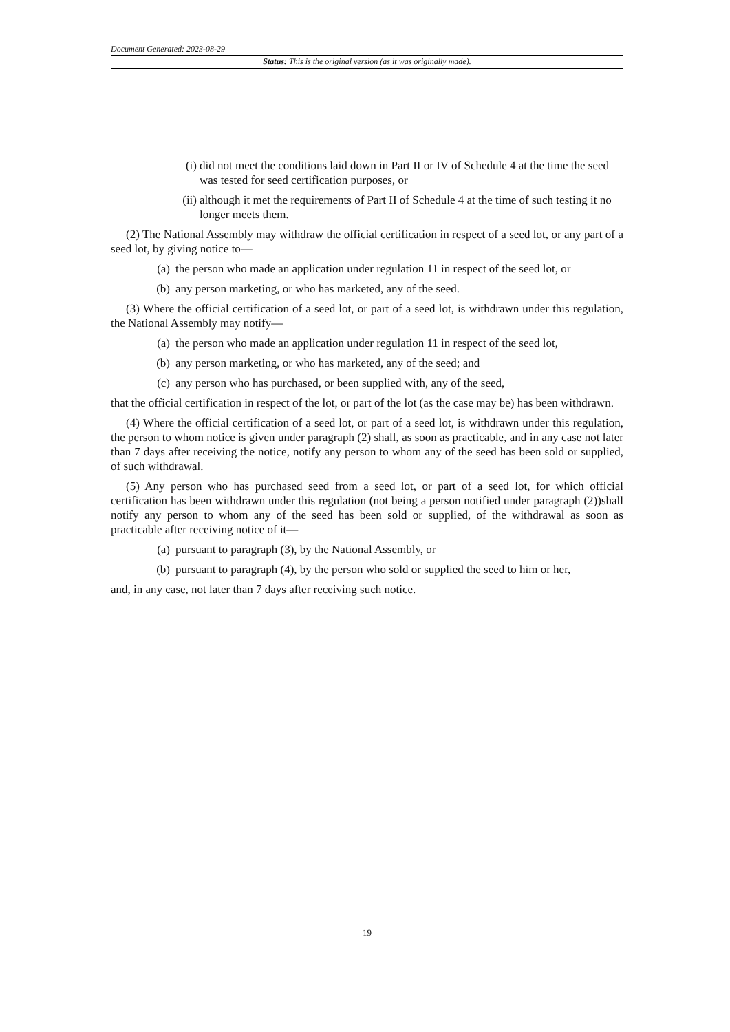Document Generated: 2023-08-29
Status: This is the original version (as it was originally made).
(i) did not meet the conditions laid down in Part II or IV of Schedule 4 at the time the seed was tested for seed certification purposes, or
(ii) although it met the requirements of Part II of Schedule 4 at the time of such testing it no longer meets them.
(2) The National Assembly may withdraw the official certification in respect of a seed lot, or any part of a seed lot, by giving notice to—
(a) the person who made an application under regulation 11 in respect of the seed lot, or
(b) any person marketing, or who has marketed, any of the seed.
(3) Where the official certification of a seed lot, or part of a seed lot, is withdrawn under this regulation, the National Assembly may notify—
(a) the person who made an application under regulation 11 in respect of the seed lot,
(b) any person marketing, or who has marketed, any of the seed; and
(c) any person who has purchased, or been supplied with, any of the seed,
that the official certification in respect of the lot, or part of the lot (as the case may be) has been withdrawn.
(4) Where the official certification of a seed lot, or part of a seed lot, is withdrawn under this regulation, the person to whom notice is given under paragraph (2) shall, as soon as practicable, and in any case not later than 7 days after receiving the notice, notify any person to whom any of the seed has been sold or supplied, of such withdrawal.
(5) Any person who has purchased seed from a seed lot, or part of a seed lot, for which official certification has been withdrawn under this regulation (not being a person notified under paragraph (2))shall notify any person to whom any of the seed has been sold or supplied, of the withdrawal as soon as practicable after receiving notice of it—
(a) pursuant to paragraph (3), by the National Assembly, or
(b) pursuant to paragraph (4), by the person who sold or supplied the seed to him or her,
and, in any case, not later than 7 days after receiving such notice.
19